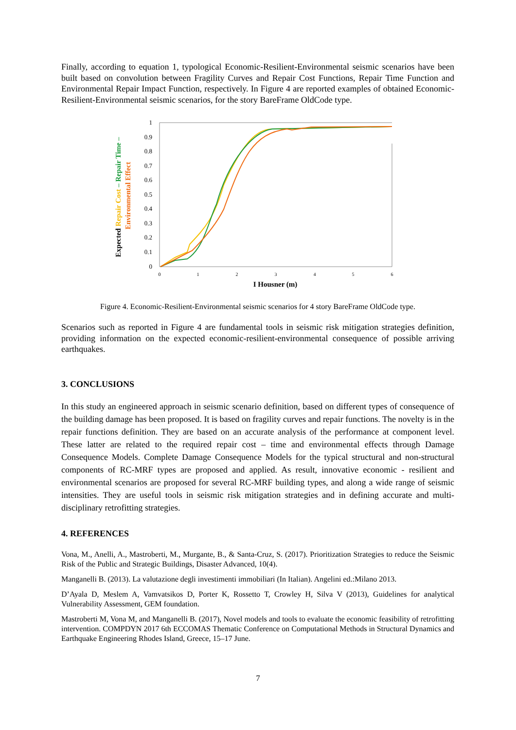Finally, according to equation 1, typological Economic-Resilient-Environmental seismic scenarios have been built based on convolution between Fragility Curves and Repair Cost Functions, Repair Time Function and Environmental Repair Impact Function, respectively. In Figure 4 are reported examples of obtained Economic-Resilient-Environmental seismic scenarios, for the story BareFrame OldCode type.
1
0.9
0.8
0.7
0.6
0.5
0.4
0.3
0.2
0.1
0
0
1
2
3
4
5
6
I Housner (m)
Expected Repair Cost – Repair Time –
Environmental Effect
Figure 4. Economic-Resilient-Environmental seismic scenarios for 4 story BareFrame OldCode type.
Scenarios such as reported in Figure 4 are fundamental tools in seismic risk mitigation strategies definition, providing information on the expected economic-resilient-environmental consequence of possible arriving earthquakes.
3. CONCLUSIONS
In this study an engineered approach in seismic scenario definition, based on different types of consequence of the building damage has been proposed. It is based on fragility curves and repair functions. The novelty is in the repair functions definition. They are based on an accurate analysis of the performance at component level. These latter are related to the required repair cost – time and environmental effects through Damage Consequence Models. Complete Damage Consequence Models for the typical structural and non-structural components of RC-MRF types are proposed and applied. As result, innovative economic - resilient and environmental scenarios are proposed for several RC-MRF building types, and along a wide range of seismic intensities. They are useful tools in seismic risk mitigation strategies and in defining accurate and multi-disciplinary retrofitting strategies.
4. REFERENCES
Vona, M., Anelli, A., Mastroberti, M., Murgante, B., & Santa-Cruz, S. (2017). Prioritization Strategies to reduce the Seismic Risk of the Public and Strategic Buildings, Disaster Advanced, 10(4).
Manganelli B. (2013). La valutazione degli investimenti immobiliari (In Italian). Angelini ed.:Milano 2013.
D’Ayala D, Meslem A, Vamvatsikos D, Porter K, Rossetto T, Crowley H, Silva V (2013), Guidelines for analytical Vulnerability Assessment, GEM foundation.
Mastroberti M, Vona M, and Manganelli B. (2017), Novel models and tools to evaluate the economic feasibility of retrofitting intervention. COMPDYN 2017 6th ECCOMAS Thematic Conference on Computational Methods in Structural Dynamics and Earthquake Engineering Rhodes Island, Greece, 15–17 June.
7